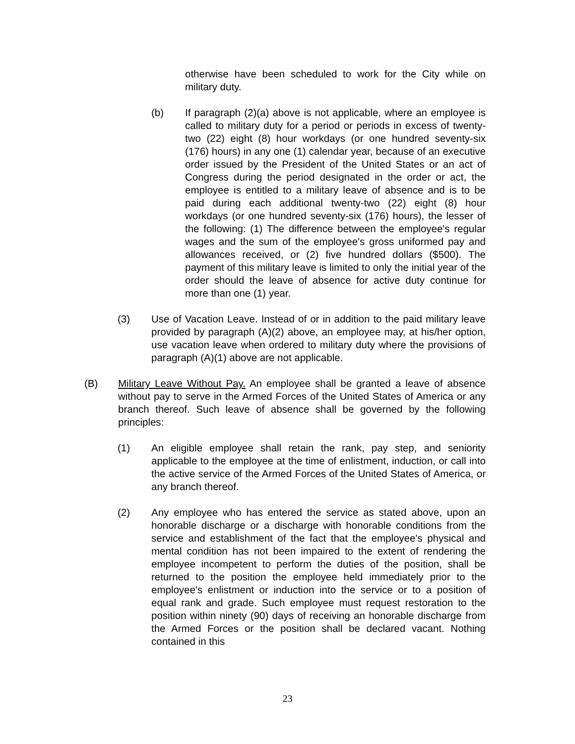otherwise have been scheduled to work for the City while on military duty.
(b) If paragraph (2)(a) above is not applicable, where an employee is called to military duty for a period or periods in excess of twenty-two (22) eight (8) hour workdays (or one hundred seventy-six (176) hours) in any one (1) calendar year, because of an executive order issued by the President of the United States or an act of Congress during the period designated in the order or act, the employee is entitled to a military leave of absence and is to be paid during each additional twenty-two (22) eight (8) hour workdays (or one hundred seventy-six (176) hours), the lesser of the following: (1) The difference between the employee's regular wages and the sum of the employee's gross uniformed pay and allowances received, or (2) five hundred dollars ($500). The payment of this military leave is limited to only the initial year of the order should the leave of absence for active duty continue for more than one (1) year.
(3) Use of Vacation Leave. Instead of or in addition to the paid military leave provided by paragraph (A)(2) above, an employee may, at his/her option, use vacation leave when ordered to military duty where the provisions of paragraph (A)(1) above are not applicable.
(B) Military Leave Without Pay. An employee shall be granted a leave of absence without pay to serve in the Armed Forces of the United States of America or any branch thereof. Such leave of absence shall be governed by the following principles:
(1) An eligible employee shall retain the rank, pay step, and seniority applicable to the employee at the time of enlistment, induction, or call into the active service of the Armed Forces of the United States of America, or any branch thereof.
(2) Any employee who has entered the service as stated above, upon an honorable discharge or a discharge with honorable conditions from the service and establishment of the fact that the employee's physical and mental condition has not been impaired to the extent of rendering the employee incompetent to perform the duties of the position, shall be returned to the position the employee held immediately prior to the employee's enlistment or induction into the service or to a position of equal rank and grade. Such employee must request restoration to the position within ninety (90) days of receiving an honorable discharge from the Armed Forces or the position shall be declared vacant. Nothing contained in this
23